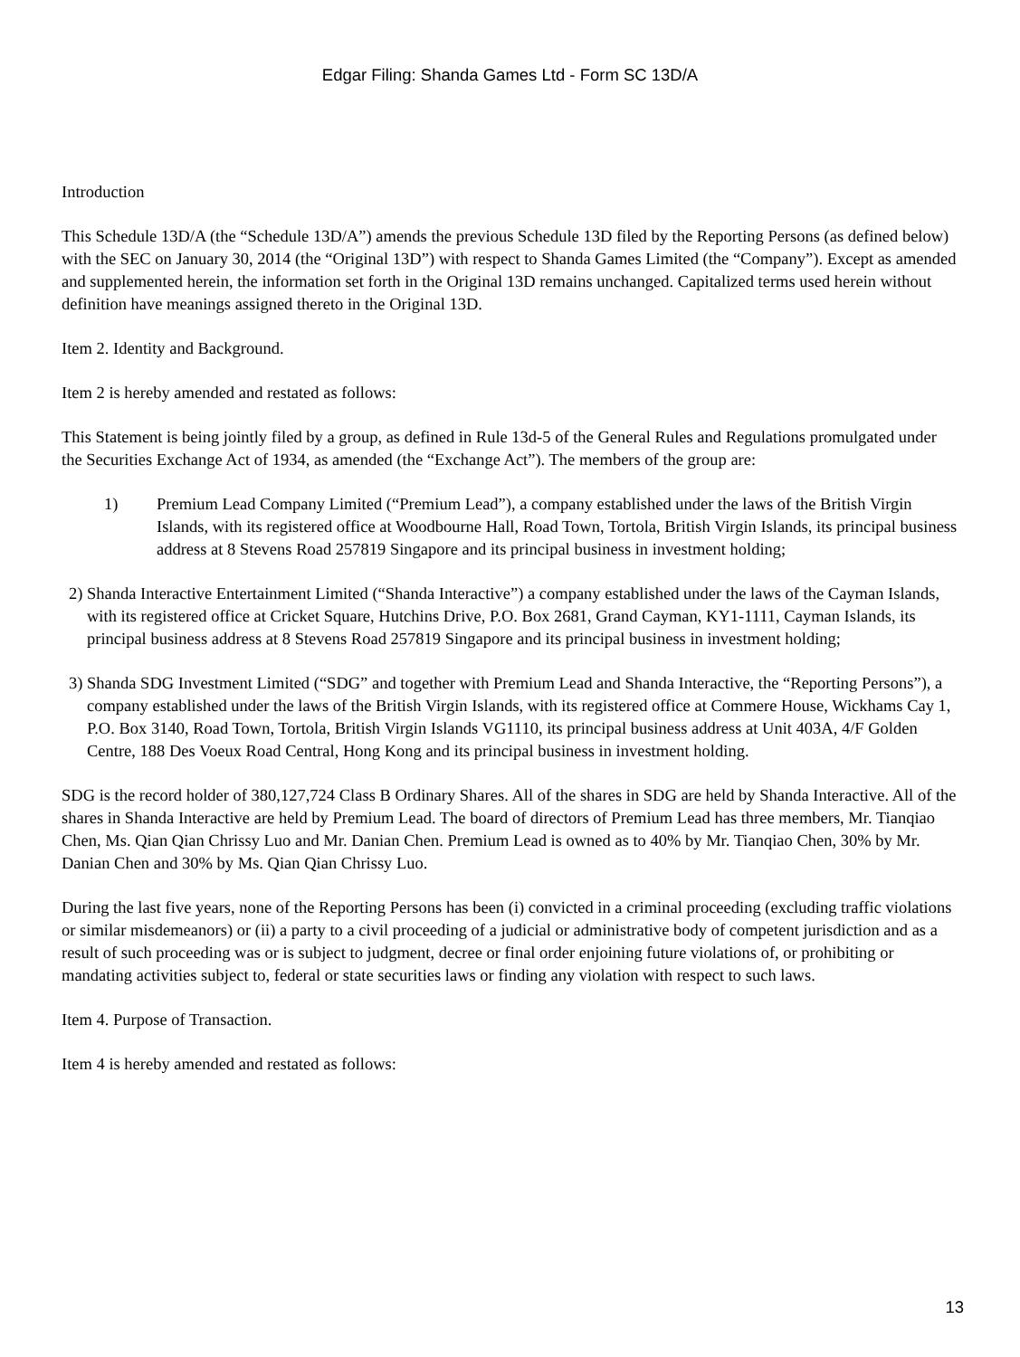Edgar Filing: Shanda Games Ltd - Form SC 13D/A
Introduction
This Schedule 13D/A (the “Schedule 13D/A”) amends the previous Schedule 13D filed by the Reporting Persons (as defined below) with the SEC on January 30, 2014 (the “Original 13D”) with respect to Shanda Games Limited (the “Company”). Except as amended and supplemented herein, the information set forth in the Original 13D remains unchanged. Capitalized terms used herein without definition have meanings assigned thereto in the Original 13D.
Item 2. Identity and Background.
Item 2 is hereby amended and restated as follows:
This Statement is being jointly filed by a group, as defined in Rule 13d-5 of the General Rules and Regulations promulgated under the Securities Exchange Act of 1934, as amended (the “Exchange Act”). The members of the group are:
1) Premium Lead Company Limited (“Premium Lead”), a company established under the laws of the British Virgin Islands, with its registered office at Woodbourne Hall, Road Town, Tortola, British Virgin Islands, its principal business address at 8 Stevens Road 257819 Singapore and its principal business in investment holding;
2) Shanda Interactive Entertainment Limited (“Shanda Interactive”) a company established under the laws of the Cayman Islands, with its registered office at Cricket Square, Hutchins Drive, P.O. Box 2681, Grand Cayman, KY1-1111, Cayman Islands, its principal business address at 8 Stevens Road 257819 Singapore and its principal business in investment holding;
3) Shanda SDG Investment Limited (“SDG” and together with Premium Lead and Shanda Interactive, the “Reporting Persons”), a company established under the laws of the British Virgin Islands, with its registered office at Commere House, Wickhams Cay 1, P.O. Box 3140, Road Town, Tortola, British Virgin Islands VG1110, its principal business address at Unit 403A, 4/F Golden Centre, 188 Des Voeux Road Central, Hong Kong and its principal business in investment holding.
SDG is the record holder of 380,127,724 Class B Ordinary Shares. All of the shares in SDG are held by Shanda Interactive. All of the shares in Shanda Interactive are held by Premium Lead. The board of directors of Premium Lead has three members, Mr. Tianqiao Chen, Ms. Qian Qian Chrissy Luo and Mr. Danian Chen. Premium Lead is owned as to 40% by Mr. Tianqiao Chen, 30% by Mr. Danian Chen and 30% by Ms. Qian Qian Chrissy Luo.
During the last five years, none of the Reporting Persons has been (i) convicted in a criminal proceeding (excluding traffic violations or similar misdemeanors) or (ii) a party to a civil proceeding of a judicial or administrative body of competent jurisdiction and as a result of such proceeding was or is subject to judgment, decree or final order enjoining future violations of, or prohibiting or mandating activities subject to, federal or state securities laws or finding any violation with respect to such laws.
Item 4. Purpose of Transaction.
Item 4 is hereby amended and restated as follows:
13